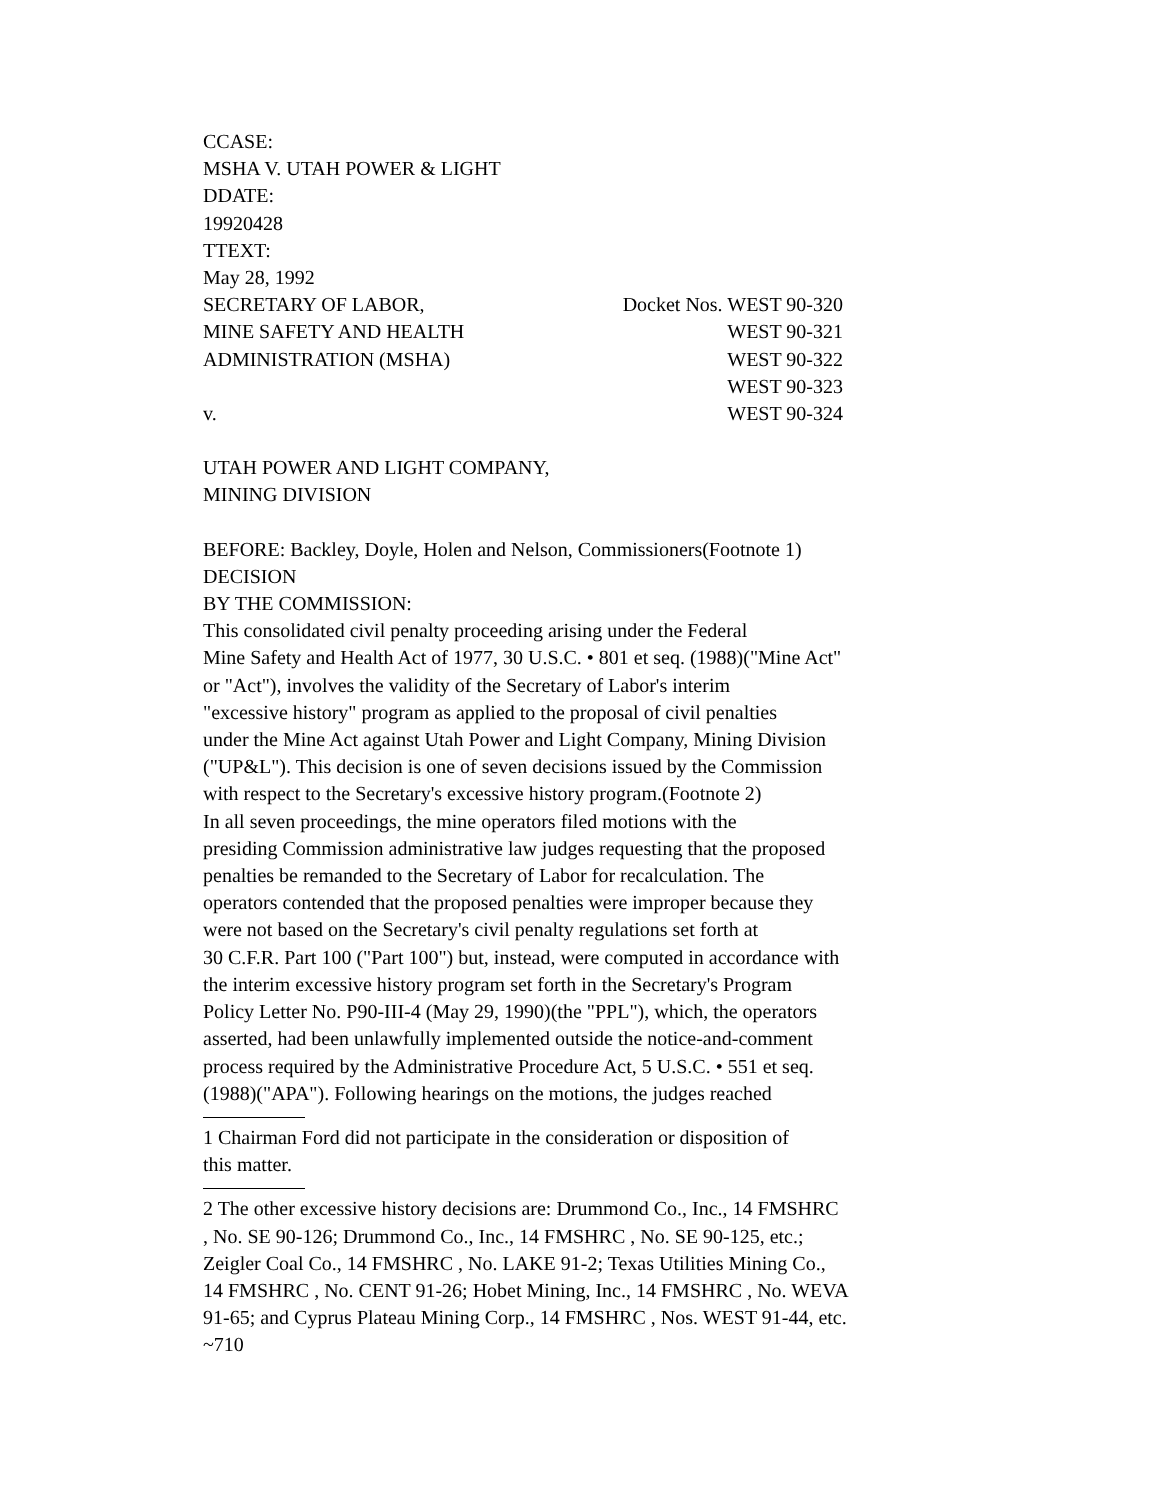CCASE:
MSHA V. UTAH POWER & LIGHT
DDATE:
19920428
TTEXT:
May 28, 1992
SECRETARY OF LABOR, Docket Nos. WEST 90-320
MINE SAFETY AND HEALTH WEST 90-321
ADMINISTRATION (MSHA) WEST 90-322
WEST 90-323
v. WEST 90-324
UTAH POWER AND LIGHT COMPANY,
MINING DIVISION
BEFORE: Backley, Doyle, Holen and Nelson, Commissioners(Footnote 1)
DECISION
BY THE COMMISSION:
This consolidated civil penalty proceeding arising under the Federal
Mine Safety and Health Act of 1977, 30 U.S.C. • 801 et seq. (1988)("Mine Act"
or "Act"), involves the validity of the Secretary of Labor's interim
"excessive history" program as applied to the proposal of civil penalties
under the Mine Act against Utah Power and Light Company, Mining Division
("UP&L"). This decision is one of seven decisions issued by the Commission
with respect to the Secretary's excessive history program.(Footnote 2)
In all seven proceedings, the mine operators filed motions with the
presiding Commission administrative law judges requesting that the proposed
penalties be remanded to the Secretary of Labor for recalculation. The
operators contended that the proposed penalties were improper because they
were not based on the Secretary's civil penalty regulations set forth at
30 C.F.R. Part 100 ("Part 100") but, instead, were computed in accordance with
the interim excessive history program set forth in the Secretary's Program
Policy Letter No. P90-III-4 (May 29, 1990)(the "PPL"), which, the operators
asserted, had been unlawfully implemented outside the notice-and-comment
process required by the Administrative Procedure Act, 5 U.S.C. • 551 et seq.
(1988)("APA"). Following hearings on the motions, the judges reached
1 Chairman Ford did not participate in the consideration or disposition of
this matter.
2 The other excessive history decisions are: Drummond Co., Inc., 14 FMSHRC
, No. SE 90-126; Drummond Co., Inc., 14 FMSHRC , No. SE 90-125, etc.;
Zeigler Coal Co., 14 FMSHRC , No. LAKE 91-2; Texas Utilities Mining Co.,
14 FMSHRC , No. CENT 91-26; Hobet Mining, Inc., 14 FMSHRC , No. WEVA
91-65; and Cyprus Plateau Mining Corp., 14 FMSHRC , Nos. WEST 91-44, etc.
~710